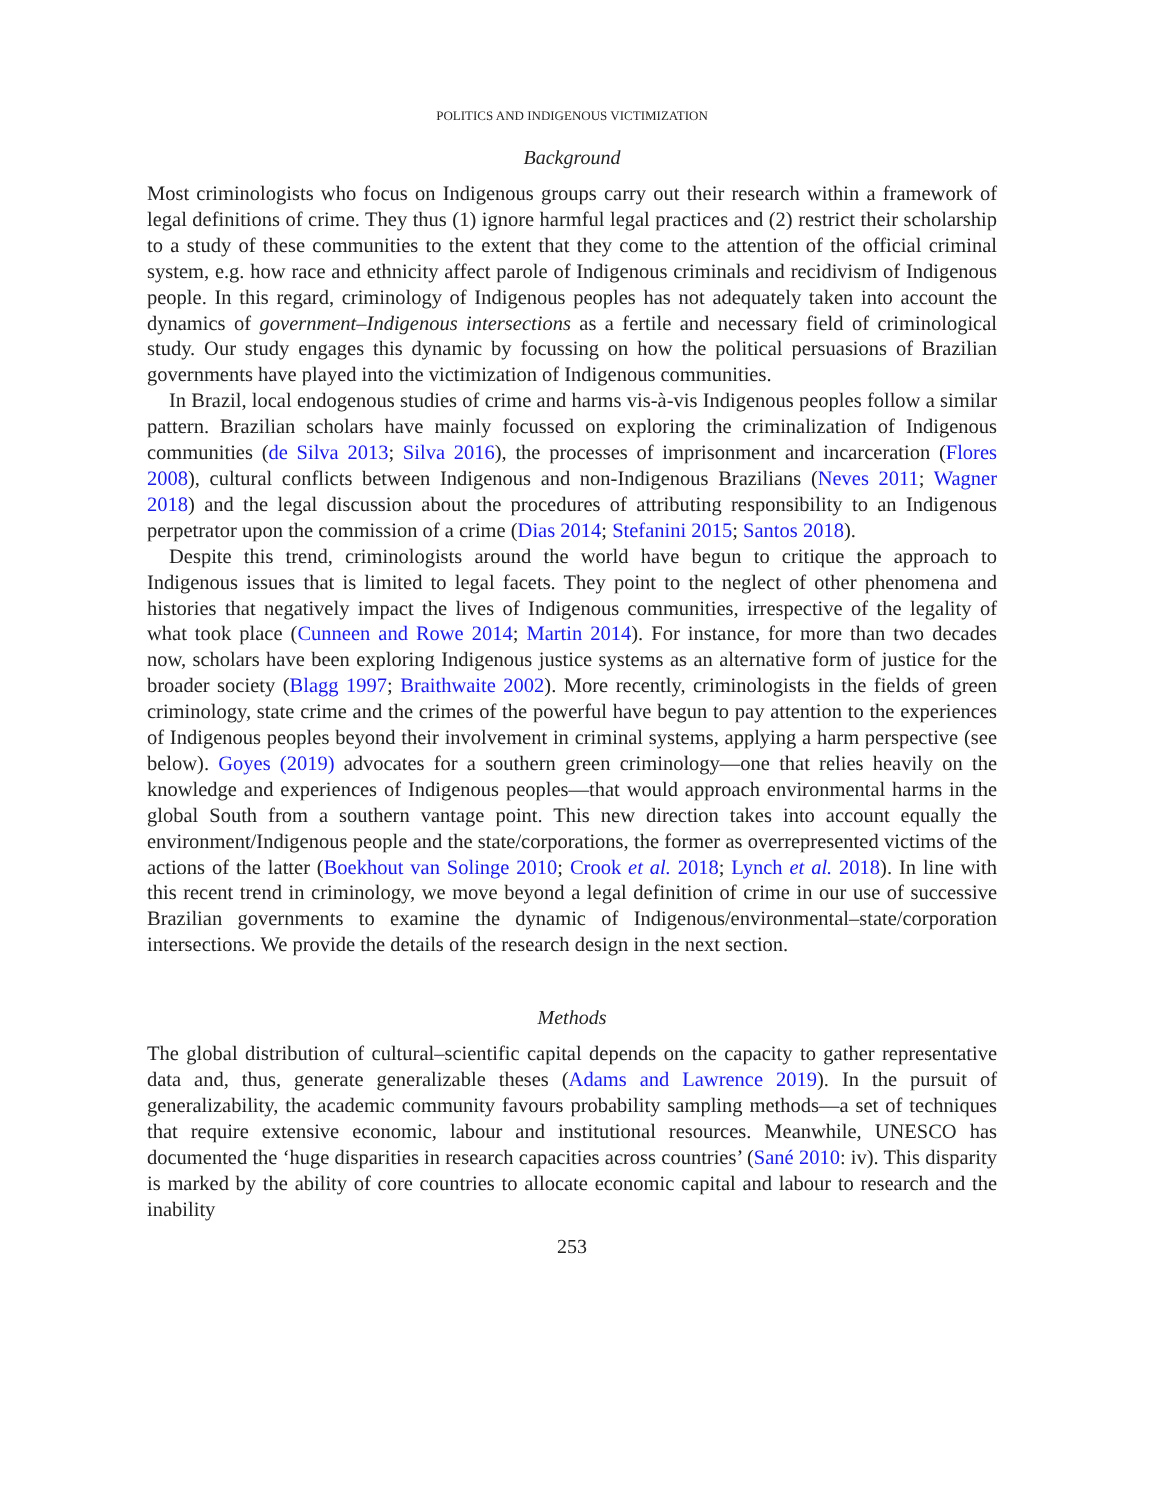POLITICS AND INDIGENOUS VICTIMIZATION
Background
Most criminologists who focus on Indigenous groups carry out their research within a framework of legal definitions of crime. They thus (1) ignore harmful legal practices and (2) restrict their scholarship to a study of these communities to the extent that they come to the attention of the official criminal system, e.g. how race and ethnicity affect parole of Indigenous criminals and recidivism of Indigenous people. In this regard, criminology of Indigenous peoples has not adequately taken into account the dynamics of government–Indigenous intersections as a fertile and necessary field of criminological study. Our study engages this dynamic by focussing on how the political persuasions of Brazilian governments have played into the victimization of Indigenous communities.
In Brazil, local endogenous studies of crime and harms vis-à-vis Indigenous peoples follow a similar pattern. Brazilian scholars have mainly focussed on exploring the criminalization of Indigenous communities (de Silva 2013; Silva 2016), the processes of imprisonment and incarceration (Flores 2008), cultural conflicts between Indigenous and non-Indigenous Brazilians (Neves 2011; Wagner 2018) and the legal discussion about the procedures of attributing responsibility to an Indigenous perpetrator upon the commission of a crime (Dias 2014; Stefanini 2015; Santos 2018).
Despite this trend, criminologists around the world have begun to critique the approach to Indigenous issues that is limited to legal facets. They point to the neglect of other phenomena and histories that negatively impact the lives of Indigenous communities, irrespective of the legality of what took place (Cunneen and Rowe 2014; Martin 2014). For instance, for more than two decades now, scholars have been exploring Indigenous justice systems as an alternative form of justice for the broader society (Blagg 1997; Braithwaite 2002). More recently, criminologists in the fields of green criminology, state crime and the crimes of the powerful have begun to pay attention to the experiences of Indigenous peoples beyond their involvement in criminal systems, applying a harm perspective (see below). Goyes (2019) advocates for a southern green criminology—one that relies heavily on the knowledge and experiences of Indigenous peoples—that would approach environmental harms in the global South from a southern vantage point. This new direction takes into account equally the environment/Indigenous people and the state/corporations, the former as overrepresented victims of the actions of the latter (Boekhout van Solinge 2010; Crook et al. 2018; Lynch et al. 2018). In line with this recent trend in criminology, we move beyond a legal definition of crime in our use of successive Brazilian governments to examine the dynamic of Indigenous/environmental–state/corporation intersections. We provide the details of the research design in the next section.
Methods
The global distribution of cultural–scientific capital depends on the capacity to gather representative data and, thus, generate generalizable theses (Adams and Lawrence 2019). In the pursuit of generalizability, the academic community favours probability sampling methods—a set of techniques that require extensive economic, labour and institutional resources. Meanwhile, UNESCO has documented the ‘huge disparities in research capacities across countries’ (Sané 2010: iv). This disparity is marked by the ability of core countries to allocate economic capital and labour to research and the inability
253